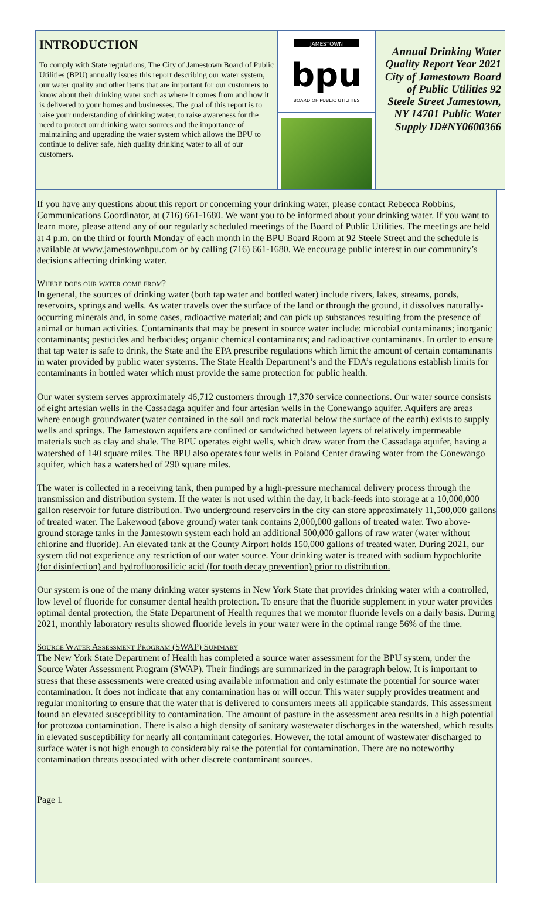INTRODUCTION
To comply with State regulations, The City of Jamestown Board of Public Utilities (BPU) annually issues this report describing our water system, our water quality and other items that are important for our customers to know about their drinking water such as where it comes from and how it is delivered to your homes and businesses. The goal of this report is to raise your understanding of drinking water, to raise awareness for the need to protect our drinking water sources and the importance of maintaining and upgrading the water system which allows the BPU to continue to deliver safe, high quality drinking water to all of our customers.
JAMESTOWN
bpu
BOARD OF PUBLIC UTILITIES
Annual Drinking Water Quality Report Year 2021 City of Jamestown Board of Public Utilities 92 Steele Street Jamestown, NY 14701 Public Water Supply ID#NY0600366
If you have any questions about this report or concerning your drinking water, please contact Rebecca Robbins, Communications Coordinator, at (716) 661-1680. We want you to be informed about your drinking water. If you want to learn more, please attend any of our regularly scheduled meetings of the Board of Public Utilities. The meetings are held at 4 p.m. on the third or fourth Monday of each month in the BPU Board Room at 92 Steele Street and the schedule is available at www.jamestownbpu.com or by calling (716) 661-1680. We encourage public interest in our community’s decisions affecting drinking water.
Where does our water come from?
In general, the sources of drinking water (both tap water and bottled water) include rivers, lakes, streams, ponds, reservoirs, springs and wells. As water travels over the surface of the land or through the ground, it dissolves naturally-occurring minerals and, in some cases, radioactive material; and can pick up substances resulting from the presence of animal or human activities. Contaminants that may be present in source water include: microbial contaminants; inorganic contaminants; pesticides and herbicides; organic chemical contaminants; and radioactive contaminants. In order to ensure that tap water is safe to drink, the State and the EPA prescribe regulations which limit the amount of certain contaminants in water provided by public water systems. The State Health Department’s and the FDA’s regulations establish limits for contaminants in bottled water which must provide the same protection for public health.
Our water system serves approximately 46,712 customers through 17,370 service connections. Our water source consists of eight artesian wells in the Cassadaga aquifer and four artesian wells in the Conewango aquifer. Aquifers are areas where enough groundwater (water contained in the soil and rock material below the surface of the earth) exists to supply wells and springs. The Jamestown aquifers are confined or sandwiched between layers of relatively impermeable materials such as clay and shale. The BPU operates eight wells, which draw water from the Cassadaga aquifer, having a watershed of 140 square miles. The BPU also operates four wells in Poland Center drawing water from the Conewango aquifer, which has a watershed of 290 square miles.
The water is collected in a receiving tank, then pumped by a high-pressure mechanical delivery process through the transmission and distribution system. If the water is not used within the day, it back-feeds into storage at a 10,000,000 gallon reservoir for future distribution. Two underground reservoirs in the city can store approximately 11,500,000 gallons of treated water. The Lakewood (above ground) water tank contains 2,000,000 gallons of treated water. Two above-ground storage tanks in the Jamestown system each hold an additional 500,000 gallons of raw water (water without chlorine and fluoride). An elevated tank at the County Airport holds 150,000 gallons of treated water. During 2021, our system did not experience any restriction of our water source. Your drinking water is treated with sodium hypochlorite (for disinfection) and hydrofluorosilicic acid (for tooth decay prevention) prior to distribution.
Our system is one of the many drinking water systems in New York State that provides drinking water with a controlled, low level of fluoride for consumer dental health protection. To ensure that the fluoride supplement in your water provides optimal dental protection, the State Department of Health requires that we monitor fluoride levels on a daily basis. During 2021, monthly laboratory results showed fluoride levels in your water were in the optimal range 56% of the time.
Source Water Assessment Program (SWAP) Summary
The New York State Department of Health has completed a source water assessment for the BPU system, under the Source Water Assessment Program (SWAP). Their findings are summarized in the paragraph below. It is important to stress that these assessments were created using available information and only estimate the potential for source water contamination. It does not indicate that any contamination has or will occur. This water supply provides treatment and regular monitoring to ensure that the water that is delivered to consumers meets all applicable standards. This assessment found an elevated susceptibility to contamination. The amount of pasture in the assessment area results in a high potential for protozoa contamination. There is also a high density of sanitary wastewater discharges in the watershed, which results in elevated susceptibility for nearly all contaminant categories. However, the total amount of wastewater discharged to surface water is not high enough to considerably raise the potential for contamination. There are no noteworthy contamination threats associated with other discrete contaminant sources.
Page 1